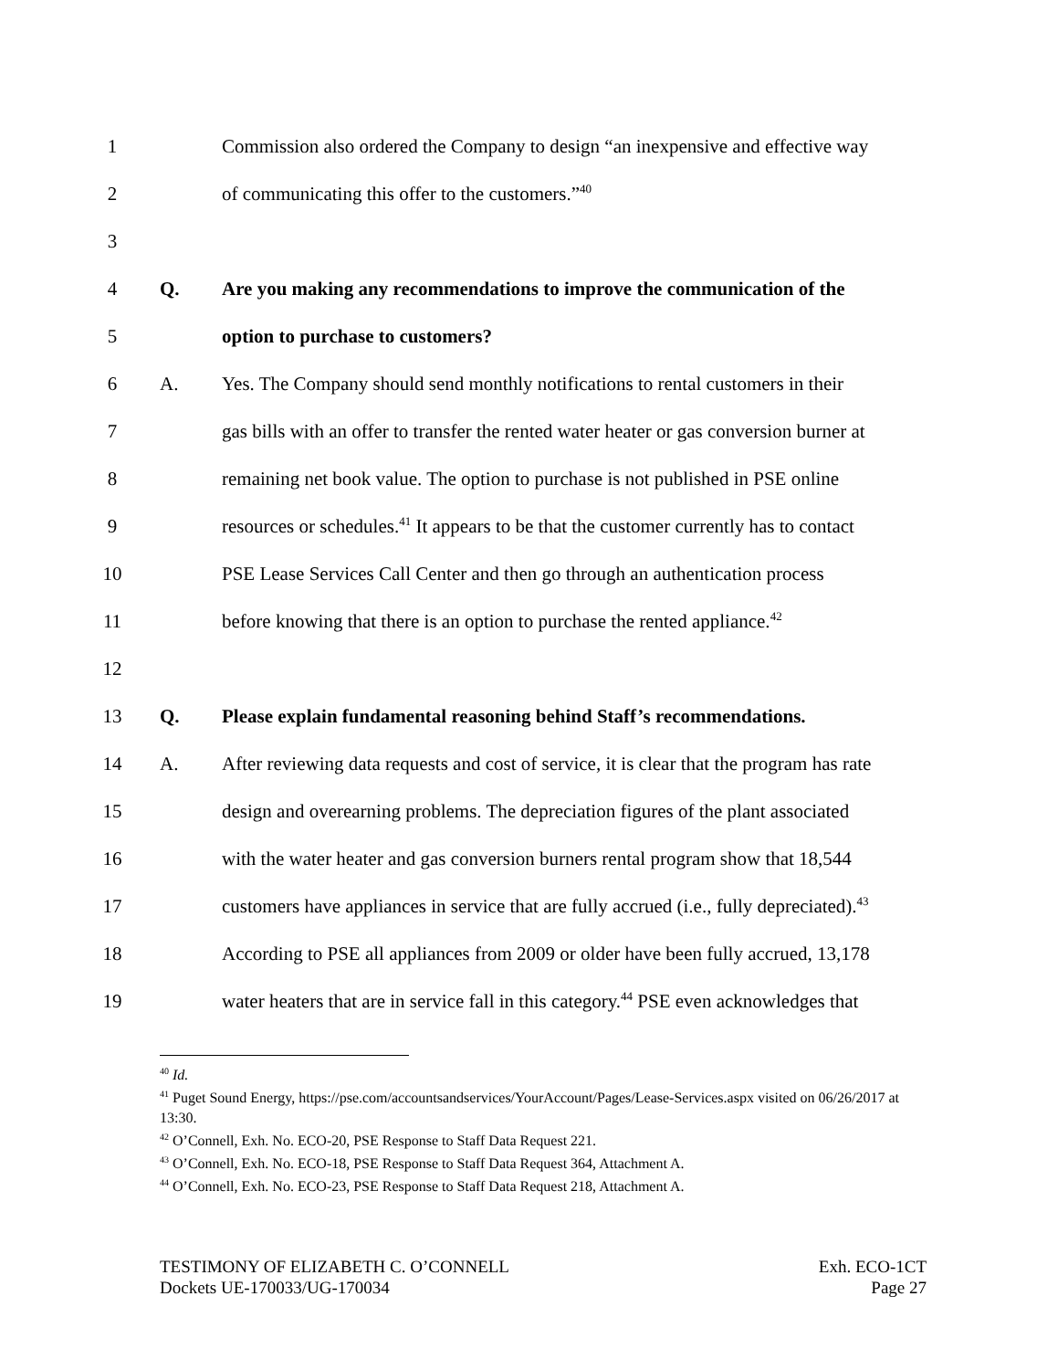1
Commission also ordered the Company to design “an inexpensive and effective way
2
of communicating this offer to the customers.”<sup>40</sup>
3
4 Q.
Are you making any recommendations to improve the communication of the
5
option to purchase to customers?
6 A.
Yes. The Company should send monthly notifications to rental customers in their
7
gas bills with an offer to transfer the rented water heater or gas conversion burner at
8
remaining net book value. The option to purchase is not published in PSE online
9
resources or schedules.<sup>41</sup> It appears to be that the customer currently has to contact
10
PSE Lease Services Call Center and then go through an authentication process
11
before knowing that there is an option to purchase the rented appliance.<sup>42</sup>
12
13 Q.
Please explain fundamental reasoning behind Staff’s recommendations.
14 A.
After reviewing data requests and cost of service, it is clear that the program has rate
15
design and overearning problems. The depreciation figures of the plant associated
16
with the water heater and gas conversion burners rental program show that 18,544
17
customers have appliances in service that are fully accrued (i.e., fully depreciated).<sup>43</sup>
18
According to PSE all appliances from 2009 or older have been fully accrued, 13,178
19
water heaters that are in service fall in this category.<sup>44</sup> PSE even acknowledges that
<sup>40</sup> Id.
<sup>41</sup> Puget Sound Energy, https://pse.com/accountsandservices/YourAccount/Pages/Lease-Services.aspx visited on 06/26/2017 at 13:30.
<sup>42</sup> O’Connell, Exh. No. ECO-20, PSE Response to Staff Data Request 221.
<sup>43</sup> O’Connell, Exh. No. ECO-18, PSE Response to Staff Data Request 364, Attachment A.
<sup>44</sup> O’Connell, Exh. No. ECO-23, PSE Response to Staff Data Request 218, Attachment A.
TESTIMONY OF ELIZABETH C. O’CONNELL
Dockets UE-170033/UG-170034
Exh. ECO-1CT
Page 27